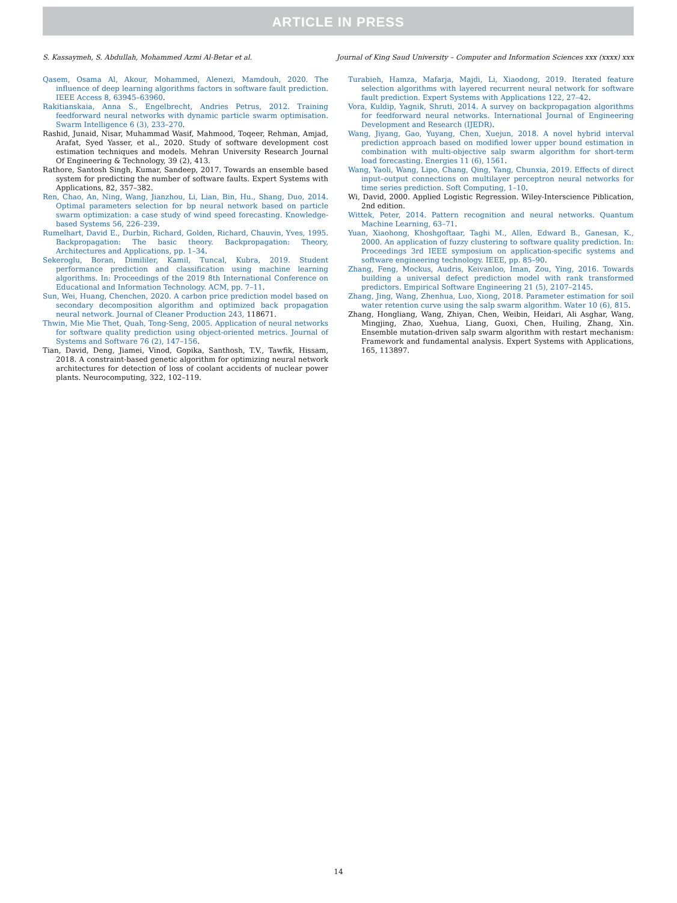ARTICLE IN PRESS
S. Kassaymeh, S. Abdullah, Mohammed Azmi Al-Betar et al. Journal of King Saud University – Computer and Information Sciences xxx (xxxx) xxx
Qasem, Osama Al, Akour, Mohammed, Alenezi, Mamdouh, 2020. The influence of deep learning algorithms factors in software fault prediction. IEEE Access 8, 63945–63960.
Rakitianskaia, Anna S., Engelbrecht, Andries Petrus, 2012. Training feedforward neural networks with dynamic particle swarm optimisation. Swarm Intelligence 6 (3), 233–270.
Rashid, Junaid, Nisar, Muhammad Wasif, Mahmood, Toqeer, Rehman, Amjad, Arafat, Syed Yasser, et al., 2020. Study of software development cost estimation techniques and models. Mehran University Research Journal Of Engineering & Technology, 39 (2), 413.
Rathore, Santosh Singh, Kumar, Sandeep, 2017. Towards an ensemble based system for predicting the number of software faults. Expert Systems with Applications, 82, 357–382.
Ren, Chao, An, Ning, Wang, Jianzhou, Li, Lian, Bin, Hu., Shang, Duo, 2014. Optimal parameters selection for bp neural network based on particle swarm optimization: a case study of wind speed forecasting. Knowledge-based Systems 56, 226–239.
Rumelhart, David E., Durbin, Richard, Golden, Richard, Chauvin, Yves, 1995. Backpropagation: The basic theory. Backpropagation: Theory, Architectures and Applications, pp. 1–34.
Sekeroglu, Boran, Dimililer, Kamil, Tuncal, Kubra, 2019. Student performance prediction and classification using machine learning algorithms. In: Proceedings of the 2019 8th International Conference on Educational and Information Technology. ACM, pp. 7–11.
Sun, Wei, Huang, Chenchen, 2020. A carbon price prediction model based on secondary decomposition algorithm and optimized back propagation neural network. Journal of Cleaner Production 243, 118671.
Thwin, Mie Mie Thet, Quah, Tong-Seng, 2005. Application of neural networks for software quality prediction using object-oriented metrics. Journal of Systems and Software 76 (2), 147–156.
Tian, David, Deng, Jiamei, Vinod, Gopika, Santhosh, T.V., Tawfik, Hissam, 2018. A constraint-based genetic algorithm for optimizing neural network architectures for detection of loss of coolant accidents of nuclear power plants. Neurocomputing, 322, 102–119.
Turabieh, Hamza, Mafarja, Majdi, Li, Xiaodong, 2019. Iterated feature selection algorithms with layered recurrent neural network for software fault prediction. Expert Systems with Applications 122, 27–42.
Vora, Kuldip, Yagnik, Shruti, 2014. A survey on backpropagation algorithms for feedforward neural networks. International Journal of Engineering Development and Research (IJEDR).
Wang, Jiyang, Gao, Yuyang, Chen, Xuejun, 2018. A novel hybrid interval prediction approach based on modified lower upper bound estimation in combination with multi-objective salp swarm algorithm for short-term load forecasting. Energies 11 (6), 1561.
Wang, Yaoli, Wang, Lipo, Chang, Qing, Yang, Chunxia, 2019. Effects of direct input–output connections on multilayer perceptron neural networks for time series prediction. Soft Computing, 1–10.
Wi, David, 2000. Applied Logistic Regression. Wiley-Interscience Piblication, 2nd edition.
Wittek, Peter, 2014. Pattern recognition and neural networks. Quantum Machine Learning, 63–71.
Yuan, Xiaohong, Khoshgoftaar, Taghi M., Allen, Edward B., Ganesan, K., 2000. An application of fuzzy clustering to software quality prediction. In: Proceedings 3rd IEEE symposium on application-specific systems and software engineering technology. IEEE, pp. 85–90.
Zhang, Feng, Mockus, Audris, Keivanloo, Iman, Zou, Ying, 2016. Towards building a universal defect prediction model with rank transformed predictors. Empirical Software Engineering 21 (5), 2107–2145.
Zhang, Jing, Wang, Zhenhua, Luo, Xiong, 2018. Parameter estimation for soil water retention curve using the salp swarm algorithm. Water 10 (6), 815.
Zhang, Hongliang, Wang, Zhiyan, Chen, Weibin, Heidari, Ali Asghar, Wang, Mingjing, Zhao, Xuehua, Liang, Guoxi, Chen, Huiling, Zhang, Xin. Ensemble mutation-driven salp swarm algorithm with restart mechanism: Framework and fundamental analysis. Expert Systems with Applications, 165, 113897.
14